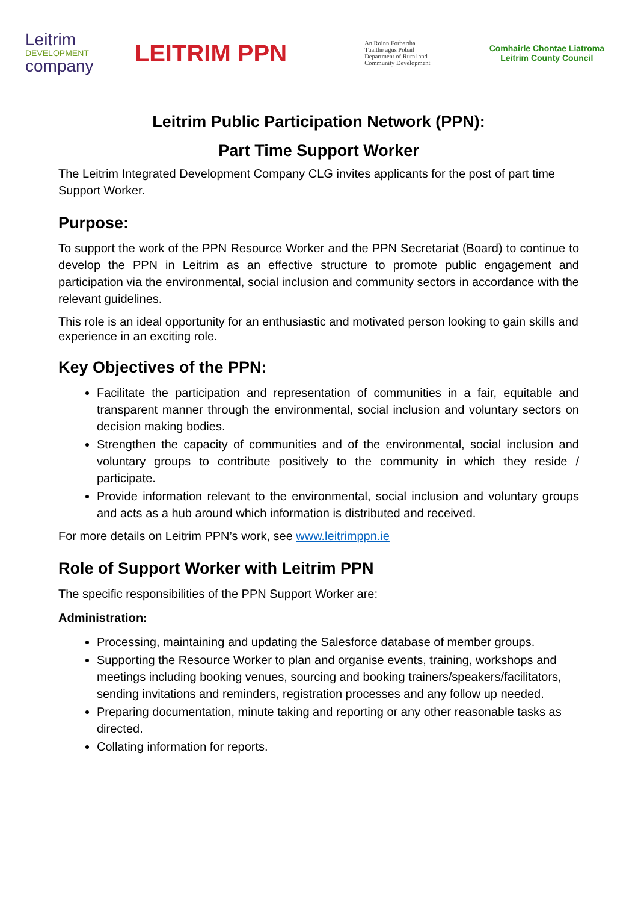Leitrim
DEVELOPMENT
company
LEITRIM PPN
An Roinn Forbartha
Tuaithe agus Pobail
Department of Rural and
Community Development
Comhairle Chontae Liatroma
Leitrim County Council
Leitrim Public Participation Network (PPN):
Part Time Support Worker
The Leitrim Integrated Development Company CLG invites applicants for the post of part time Support Worker.
Purpose:
To support the work of the PPN Resource Worker and the PPN Secretariat (Board) to continue to develop the PPN in Leitrim as an effective structure to promote public engagement and participation via the environmental, social inclusion and community sectors in accordance with the relevant guidelines.
This role is an ideal opportunity for an enthusiastic and motivated person looking to gain skills and experience in an exciting role.
Key Objectives of the PPN:
Facilitate the participation and representation of communities in a fair, equitable and transparent manner through the environmental, social inclusion and voluntary sectors on decision making bodies.
Strengthen the capacity of communities and of the environmental, social inclusion and voluntary groups to contribute positively to the community in which they reside / participate.
Provide information relevant to the environmental, social inclusion and voluntary groups and acts as a hub around which information is distributed and received.
For more details on Leitrim PPN’s work, see www.leitrimppn.ie
Role of Support Worker with Leitrim PPN
The specific responsibilities of the PPN Support Worker are:
Administration:
Processing, maintaining and updating the Salesforce database of member groups.
Supporting the Resource Worker to plan and organise events, training, workshops and meetings including booking venues, sourcing and booking trainers/speakers/facilitators, sending invitations and reminders, registration processes and any follow up needed.
Preparing documentation, minute taking and reporting or any other reasonable tasks as directed.
Collating information for reports.